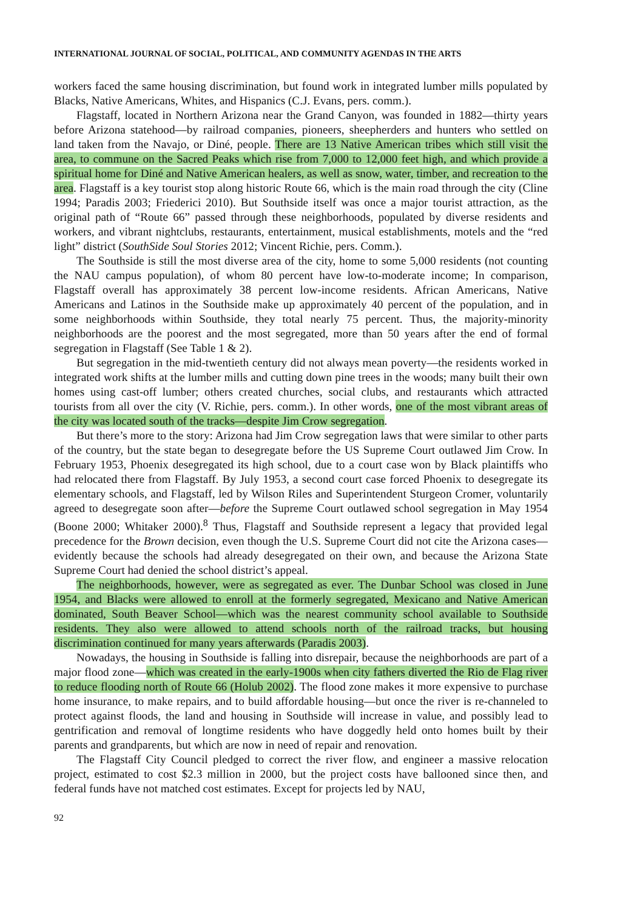INTERNATIONAL JOURNAL OF SOCIAL, POLITICAL, AND COMMUNITY AGENDAS IN THE ARTS
workers faced the same housing discrimination, but found work in integrated lumber mills populated by Blacks, Native Americans, Whites, and Hispanics (C.J. Evans, pers. comm.).
Flagstaff, located in Northern Arizona near the Grand Canyon, was founded in 1882—thirty years before Arizona statehood—by railroad companies, pioneers, sheepherders and hunters who settled on land taken from the Navajo, or Diné, people. There are 13 Native American tribes which still visit the area, to commune on the Sacred Peaks which rise from 7,000 to 12,000 feet high, and which provide a spiritual home for Diné and Native American healers, as well as snow, water, timber, and recreation to the area. Flagstaff is a key tourist stop along historic Route 66, which is the main road through the city (Cline 1994; Paradis 2003; Friederici 2010). But Southside itself was once a major tourist attraction, as the original path of “Route 66” passed through these neighborhoods, populated by diverse residents and workers, and vibrant nightclubs, restaurants, entertainment, musical establishments, motels and the “red light” district (SouthSide Soul Stories 2012; Vincent Richie, pers. Comm.).
The Southside is still the most diverse area of the city, home to some 5,000 residents (not counting the NAU campus population), of whom 80 percent have low-to-moderate income; In comparison, Flagstaff overall has approximately 38 percent low-income residents. African Americans, Native Americans and Latinos in the Southside make up approximately 40 percent of the population, and in some neighborhoods within Southside, they total nearly 75 percent. Thus, the majority-minority neighborhoods are the poorest and the most segregated, more than 50 years after the end of formal segregation in Flagstaff (See Table 1 & 2).
But segregation in the mid-twentieth century did not always mean poverty—the residents worked in integrated work shifts at the lumber mills and cutting down pine trees in the woods; many built their own homes using cast-off lumber; others created churches, social clubs, and restaurants which attracted tourists from all over the city (V. Richie, pers. comm.). In other words, one of the most vibrant areas of the city was located south of the tracks—despite Jim Crow segregation.
But there’s more to the story: Arizona had Jim Crow segregation laws that were similar to other parts of the country, but the state began to desegregate before the US Supreme Court outlawed Jim Crow. In February 1953, Phoenix desegregated its high school, due to a court case won by Black plaintiffs who had relocated there from Flagstaff. By July 1953, a second court case forced Phoenix to desegregate its elementary schools, and Flagstaff, led by Wilson Riles and Superintendent Sturgeon Cromer, voluntarily agreed to desegregate soon after—before the Supreme Court outlawed school segregation in May 1954 (Boone 2000; Whitaker 2000).<sup>8</sup> Thus, Flagstaff and Southside represent a legacy that provided legal precedence for the Brown decision, even though the U.S. Supreme Court did not cite the Arizona cases—evidently because the schools had already desegregated on their own, and because the Arizona State Supreme Court had denied the school district’s appeal.
The neighborhoods, however, were as segregated as ever. The Dunbar School was closed in June 1954, and Blacks were allowed to enroll at the formerly segregated, Mexicano and Native American dominated, South Beaver School—which was the nearest community school available to Southside residents. They also were allowed to attend schools north of the railroad tracks, but housing discrimination continued for many years afterwards (Paradis 2003).
Nowadays, the housing in Southside is falling into disrepair, because the neighborhoods are part of a major flood zone—which was created in the early-1900s when city fathers diverted the Rio de Flag river to reduce flooding north of Route 66 (Holub 2002). The flood zone makes it more expensive to purchase home insurance, to make repairs, and to build affordable housing—but once the river is re-channeled to protect against floods, the land and housing in Southside will increase in value, and possibly lead to gentrification and removal of longtime residents who have doggedly held onto homes built by their parents and grandparents, but which are now in need of repair and renovation.
The Flagstaff City Council pledged to correct the river flow, and engineer a massive relocation project, estimated to cost $2.3 million in 2000, but the project costs have ballooned since then, and federal funds have not matched cost estimates. Except for projects led by NAU,
92